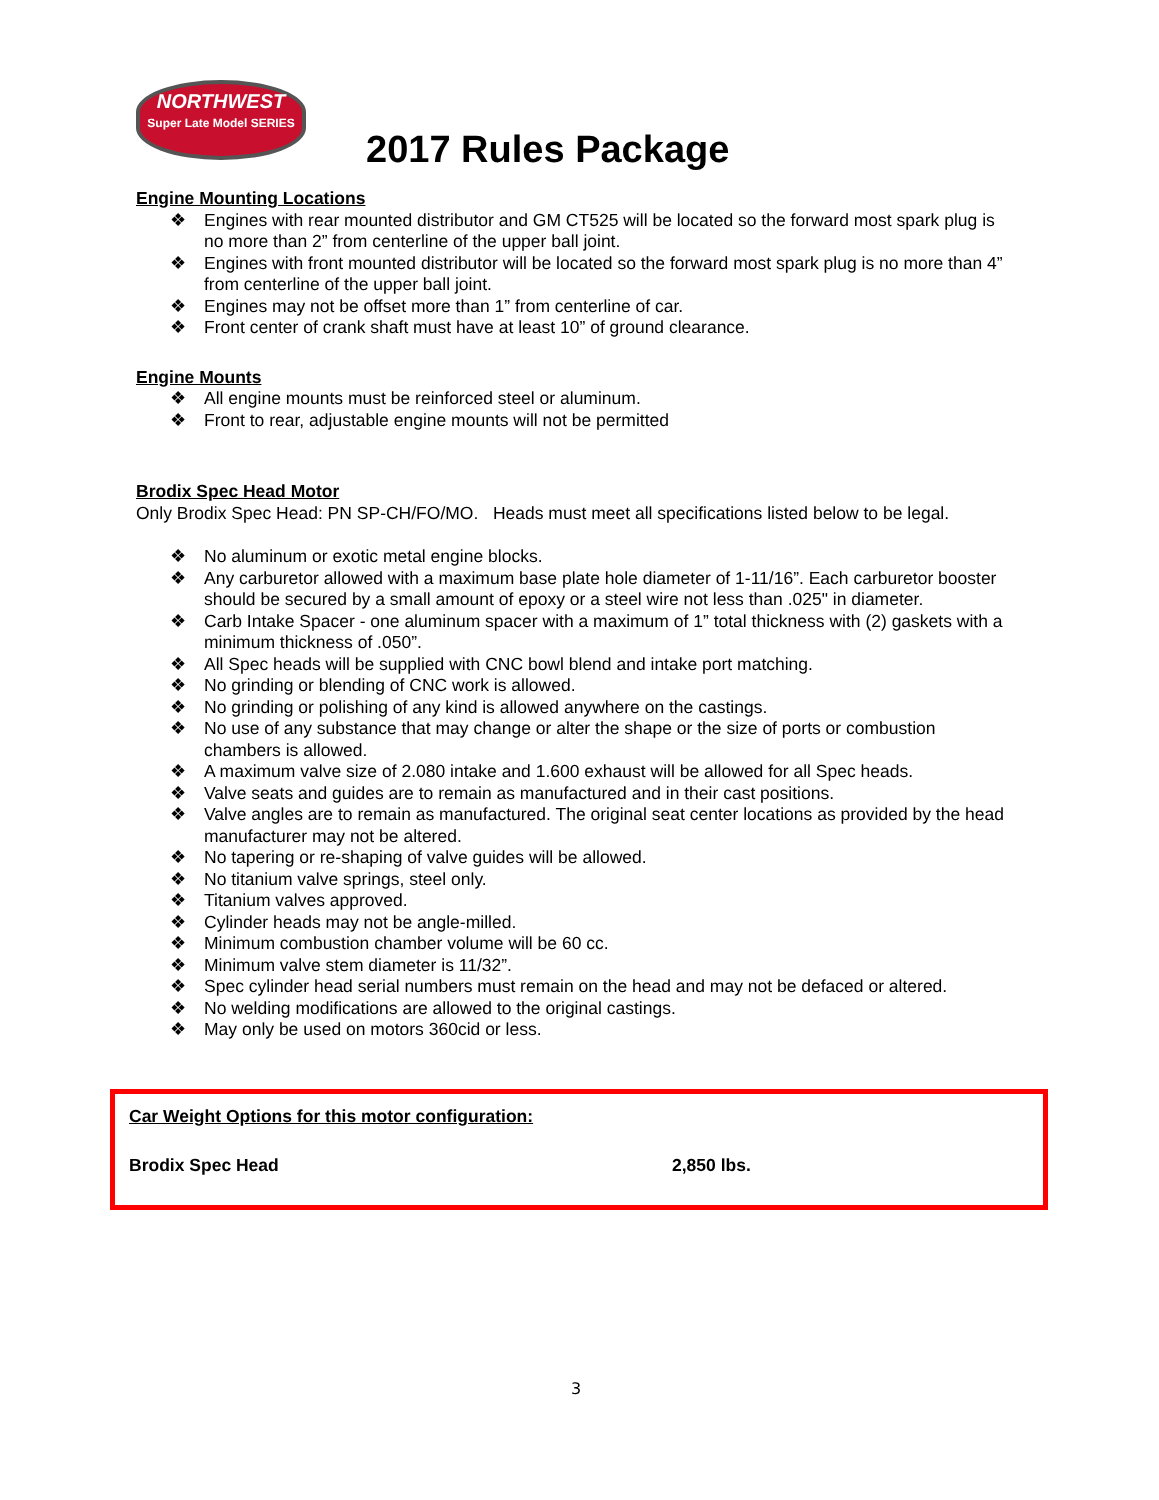NORTHWEST
Super Late Model SERIES
2017 Rules Package
Engine Mounting Locations
❖ Engines with rear mounted distributor and GM CT525 will be located so the forward most spark plug is no more than 2” from centerline of the upper ball joint.
❖ Engines with front mounted distributor will be located so the forward most spark plug is no more than 4” from centerline of the upper ball joint.
❖ Engines may not be offset more than 1” from centerline of car.
❖ Front center of crank shaft must have at least 10” of ground clearance.
Engine Mounts
❖ All engine mounts must be reinforced steel or aluminum.
❖ Front to rear, adjustable engine mounts will not be permitted
Brodix Spec Head Motor
Only Brodix Spec Head: PN SP-CH/FO/MO. Heads must meet all specifications listed below to be legal.
❖ No aluminum or exotic metal engine blocks.
❖ Any carburetor allowed with a maximum base plate hole diameter of 1-11/16”. Each carburetor booster should be secured by a small amount of epoxy or a steel wire not less than .025" in diameter.
❖ Carb Intake Spacer - one aluminum spacer with a maximum of 1” total thickness with (2) gaskets with a minimum thickness of .050”.
❖ All Spec heads will be supplied with CNC bowl blend and intake port matching.
❖ No grinding or blending of CNC work is allowed.
❖ No grinding or polishing of any kind is allowed anywhere on the castings.
❖ No use of any substance that may change or alter the shape or the size of ports or combustion chambers is allowed.
❖ A maximum valve size of 2.080 intake and 1.600 exhaust will be allowed for all Spec heads.
❖ Valve seats and guides are to remain as manufactured and in their cast positions.
❖ Valve angles are to remain as manufactured. The original seat center locations as provided by the head manufacturer may not be altered.
❖ No tapering or re-shaping of valve guides will be allowed.
❖ No titanium valve springs, steel only.
❖ Titanium valves approved.
❖ Cylinder heads may not be angle-milled.
❖ Minimum combustion chamber volume will be 60 cc.
❖ Minimum valve stem diameter is 11/32”.
❖ Spec cylinder head serial numbers must remain on the head and may not be defaced or altered.
❖ No welding modifications are allowed to the original castings.
❖ May only be used on motors 360cid or less.
Car Weight Options for this motor configuration:
Brodix Spec Head 2,850 lbs.
3